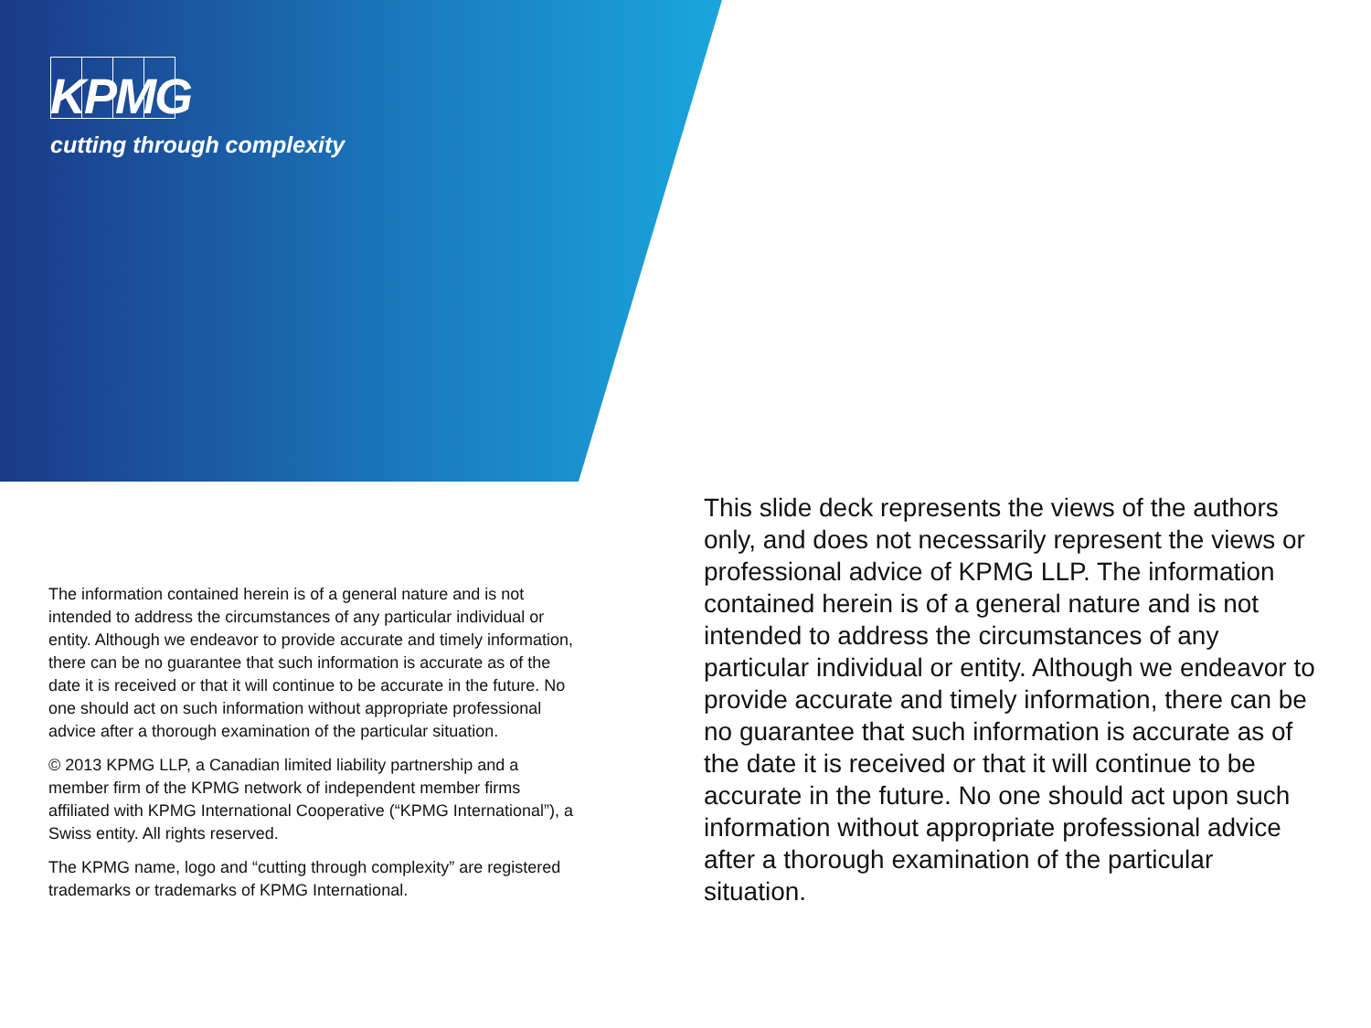KPMG
cutting through complexity
The information contained herein is of a general nature and is not intended to address the circumstances of any particular individual or entity. Although we endeavor to provide accurate and timely information, there can be no guarantee that such information is accurate as of the date it is received or that it will continue to be accurate in the future. No one should act on such information without appropriate professional advice after a thorough examination of the particular situation.
© 2013 KPMG LLP, a Canadian limited liability partnership and a member firm of the KPMG network of independent member firms affiliated with KPMG International Cooperative (“KPMG International”), a Swiss entity. All rights reserved.
The KPMG name, logo and “cutting through complexity” are registered trademarks or trademarks of KPMG International.
This slide deck represents the views of the authors only, and does not necessarily represent the views or professional advice of KPMG LLP. The information contained herein is of a general nature and is not intended to address the circumstances of any particular individual or entity. Although we endeavor to provide accurate and timely information, there can be no guarantee that such information is accurate as of the date it is received or that it will continue to be accurate in the future. No one should act upon such information without appropriate professional advice after a thorough examination of the particular situation.